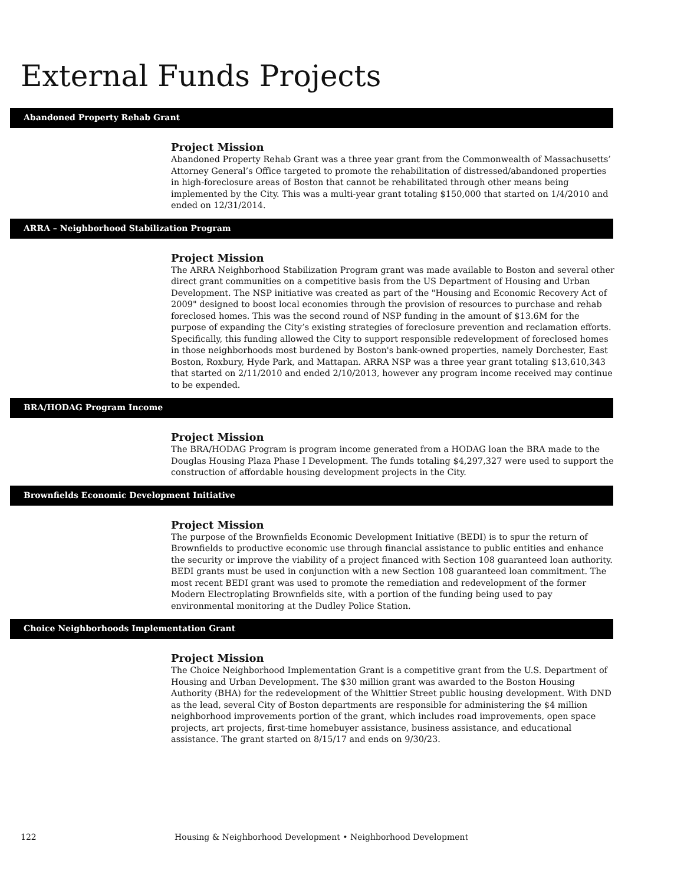External Funds Projects
Abandoned Property Rehab Grant
Project Mission
Abandoned Property Rehab Grant was a three year grant from the Commonwealth of Massachusetts’ Attorney General’s Office targeted to promote the rehabilitation of distressed/abandoned properties in high-foreclosure areas of Boston that cannot be rehabilitated through other means being implemented by the City. This was a multi-year grant totaling $150,000 that started on 1/4/2010 and ended on 12/31/2014.
ARRA – Neighborhood Stabilization Program
Project Mission
The ARRA Neighborhood Stabilization Program grant was made available to Boston and several other direct grant communities on a competitive basis from the US Department of Housing and Urban Development. The NSP initiative was created as part of the "Housing and Economic Recovery Act of 2009" designed to boost local economies through the provision of resources to purchase and rehab foreclosed homes. This was the second round of NSP funding in the amount of $13.6M for the purpose of expanding the City’s existing strategies of foreclosure prevention and reclamation efforts. Specifically, this funding allowed the City to support responsible redevelopment of foreclosed homes in those neighborhoods most burdened by Boston's bank-owned properties, namely Dorchester, East Boston, Roxbury, Hyde Park, and Mattapan. ARRA NSP was a three year grant totaling $13,610,343 that started on 2/11/2010 and ended 2/10/2013, however any program income received may continue to be expended.
BRA/HODAG Program Income
Project Mission
The BRA/HODAG Program is program income generated from a HODAG loan the BRA made to the Douglas Housing Plaza Phase I Development. The funds totaling $4,297,327 were used to support the construction of affordable housing development projects in the City.
Brownfields Economic Development Initiative
Project Mission
The purpose of the Brownfields Economic Development Initiative (BEDI) is to spur the return of Brownfields to productive economic use through financial assistance to public entities and enhance the security or improve the viability of a project financed with Section 108 guaranteed loan authority. BEDI grants must be used in conjunction with a new Section 108 guaranteed loan commitment. The most recent BEDI grant was used to promote the remediation and redevelopment of the former Modern Electroplating Brownfields site, with a portion of the funding being used to pay environmental monitoring at the Dudley Police Station.
Choice Neighborhoods Implementation Grant
Project Mission
The Choice Neighborhood Implementation Grant is a competitive grant from the U.S. Department of Housing and Urban Development. The $30 million grant was awarded to the Boston Housing Authority (BHA) for the redevelopment of the Whittier Street public housing development. With DND as the lead, several City of Boston departments are responsible for administering the $4 million neighborhood improvements portion of the grant, which includes road improvements, open space projects, art projects, first-time homebuyer assistance, business assistance, and educational assistance. The grant started on 8/15/17 and ends on 9/30/23.
122 Housing & Neighborhood Development • Neighborhood Development